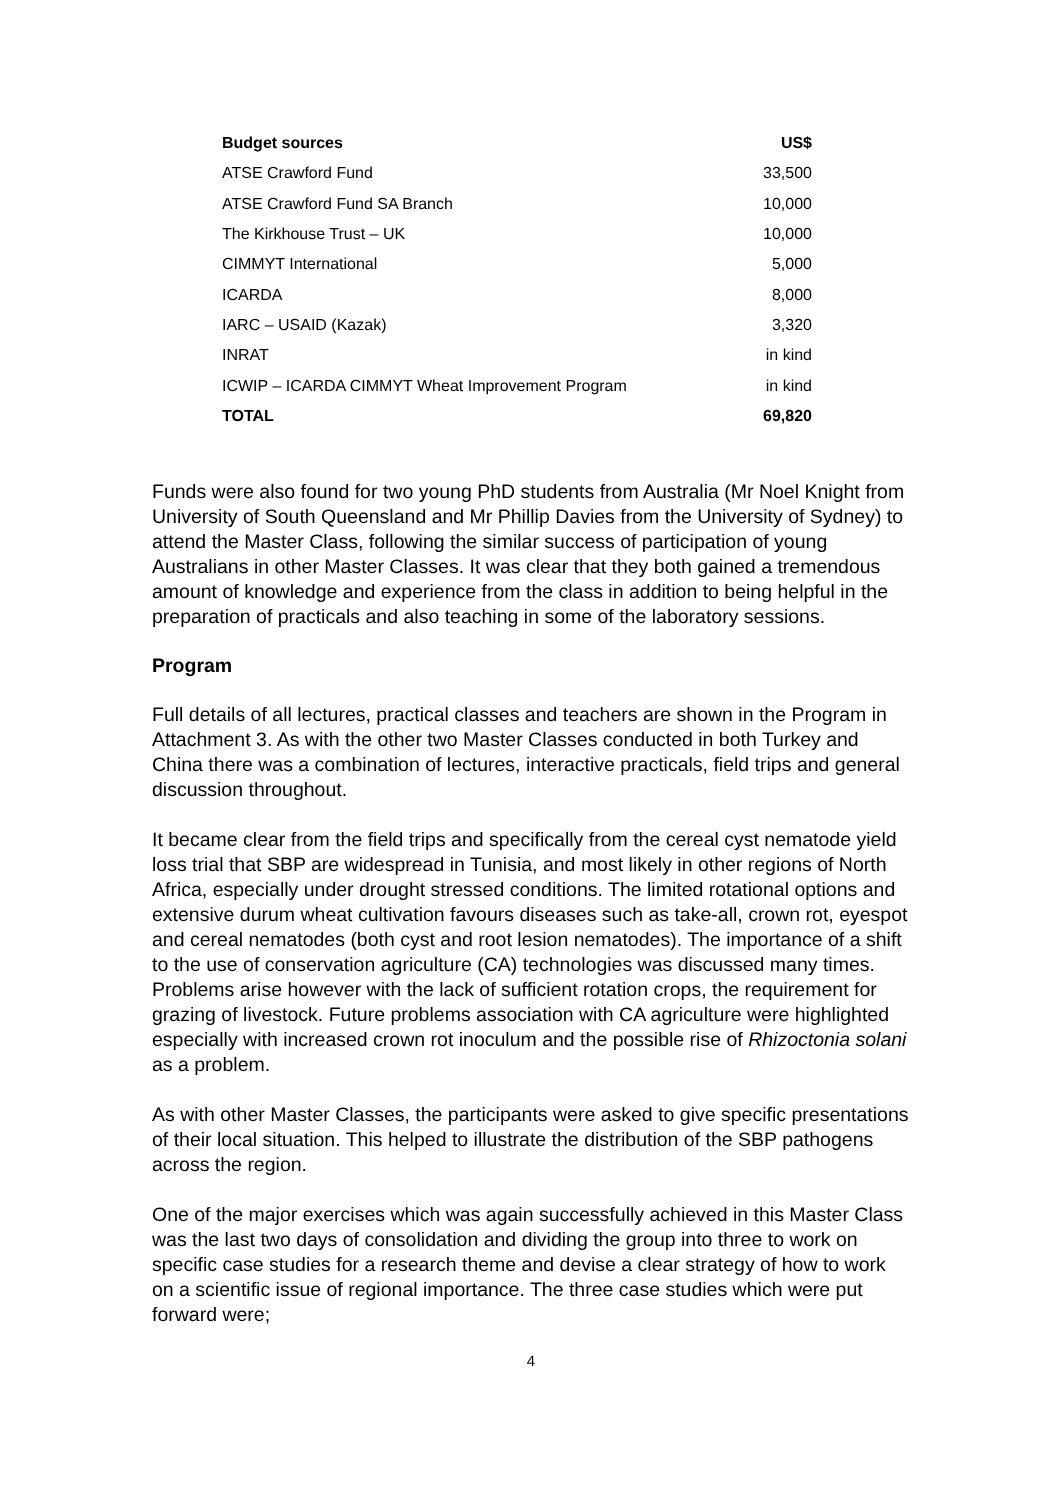| Budget sources | US$ |
| --- | --- |
| ATSE Crawford Fund | 33,500 |
| ATSE Crawford Fund SA Branch | 10,000 |
| The Kirkhouse Trust – UK | 10,000 |
| CIMMYT International | 5,000 |
| ICARDA | 8,000 |
| IARC – USAID (Kazak) | 3,320 |
| INRAT | in kind |
| ICWIP – ICARDA CIMMYT Wheat Improvement Program | in kind |
| TOTAL | 69,820 |
Funds were also found for two young PhD students from Australia (Mr Noel Knight from University of South Queensland and Mr Phillip Davies from the University of Sydney) to attend the Master Class, following the similar success of participation of young Australians in other Master Classes. It was clear that they both gained a tremendous amount of knowledge and experience from the class in addition to being helpful in the preparation of practicals and also teaching in some of the laboratory sessions.
Program
Full details of all lectures, practical classes and teachers are shown in the Program in Attachment 3. As with the other two Master Classes conducted in both Turkey and China there was a combination of lectures, interactive practicals, field trips and general discussion throughout.
It became clear from the field trips and specifically from the cereal cyst nematode yield loss trial that SBP are widespread in Tunisia, and most likely in other regions of North Africa, especially under drought stressed conditions. The limited rotational options and extensive durum wheat cultivation favours diseases such as take-all, crown rot, eyespot and cereal nematodes (both cyst and root lesion nematodes). The importance of a shift to the use of conservation agriculture (CA) technologies was discussed many times. Problems arise however with the lack of sufficient rotation crops, the requirement for grazing of livestock. Future problems association with CA agriculture were highlighted especially with increased crown rot inoculum and the possible rise of Rhizoctonia solani as a problem.
As with other Master Classes, the participants were asked to give specific presentations of their local situation. This helped to illustrate the distribution of the SBP pathogens across the region.
One of the major exercises which was again successfully achieved in this Master Class was the last two days of consolidation and dividing the group into three to work on specific case studies for a research theme and devise a clear strategy of how to work on a scientific issue of regional importance. The three case studies which were put forward were;
4